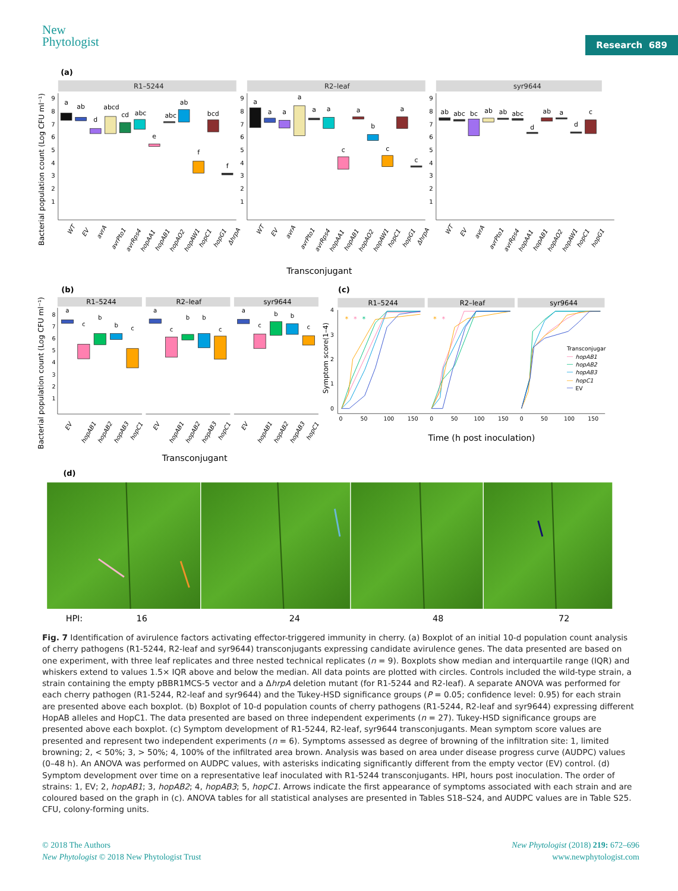New
Phytologist
Research 689
(a)
Bacterial population count (Log CFU ml⁻¹)
R1–5244
R2–leaf
syr9644
9
8
7
6
5
4
3
2
1
9
8
7
6
5
4
3
2
1
9
8
7
6
5
4
3
2
1
a
ab
d
abcd
cd
abc
e
abc
ab
f
bcd
f
a
a
a
a
a
a
c
a
b
c
a
c
ab
abc
bc
ab
ab
abc
d
ab
a
d
c
WT
EV
avrA
avrPto1
avrRps4
hopAA1
hopAB1
hopAO2
hopAW1
hopC1
hopG1
ΔhrpA
WT
EV
avrA
avrPto1
avrRps4
hopAA1
hopAB1
hopAO2
hopAW1
hopC1
hopG1
ΔhrpA
WT
EV
avrA
avrPto1
avrRps4
hopAA1
hopAB1
hopAO2
hopAW1
hopC1
hopG1
Transconjugant
(b)
(c)
Bacterial population count (Log CFU ml⁻¹)
R1–5244
R2–leaf
syr9644
R1–5244
R2–leaf
syr9644
8
7
6
5
4
3
2
1
4
3
2
1
0
a
c
b
b
c
a
c
b
b
c
a
c
b
b
c
EV
hopAB1
hopAB2
hopAB3
hopC1
EV
hopAB1
hopAB2
hopAB3
hopC1
EV
hopAB1
hopAB2
hopAB3
hopC1
Transconjugant
Symptom score(1–4)
*
*
*
*
*
0
50
100
150
0
50
100
150
0
50
100
150
Time (h post inoculation)
Transconjugar
hopAB1
hopAB2
hopAB3
hopC1
EV
(d)
HPI:
16
24
48
72
Fig. 7 Identification of avirulence factors activating effector-triggered immunity in cherry. (a) Boxplot of an initial 10-d population count analysis of cherry pathogens (R1-5244, R2-leaf and syr9644) transconjugants expressing candidate avirulence genes. The data presented are based on one experiment, with three leaf replicates and three nested technical replicates (n = 9). Boxplots show median and interquartile range (IQR) and whiskers extend to values 1.5× IQR above and below the median. All data points are plotted with circles. Controls included the wild-type strain, a strain containing the empty pBBR1MCS-5 vector and a ΔhrpA deletion mutant (for R1-5244 and R2-leaf). A separate ANOVA was performed for each cherry pathogen (R1-5244, R2-leaf and syr9644) and the Tukey-HSD significance groups (P = 0.05; confidence level: 0.95) for each strain are presented above each boxplot. (b) Boxplot of 10-d population counts of cherry pathogens (R1-5244, R2-leaf and syr9644) expressing different HopAB alleles and HopC1. The data presented are based on three independent experiments (n = 27). Tukey-HSD significance groups are presented above each boxplot. (c) Symptom development of R1-5244, R2-leaf, syr9644 transconjugants. Mean symptom score values are presented and represent two independent experiments (n = 6). Symptoms assessed as degree of browning of the infiltration site: 1, limited browning; 2, < 50%; 3, > 50%; 4, 100% of the infiltrated area brown. Analysis was based on area under disease progress curve (AUDPC) values (0–48 h). An ANOVA was performed on AUDPC values, with asterisks indicating significantly different from the empty vector (EV) control. (d) Symptom development over time on a representative leaf inoculated with R1-5244 transconjugants. HPI, hours post inoculation. The order of strains: 1, EV; 2, hopAB1; 3, hopAB2; 4, hopAB3; 5, hopC1. Arrows indicate the first appearance of symptoms associated with each strain and are coloured based on the graph in (c). ANOVA tables for all statistical analyses are presented in Tables S18–S24, and AUDPC values are in Table S25. CFU, colony-forming units.
© 2018 The Authors
New Phytologist © 2018 New Phytologist Trust
New Phytologist (2018) 219: 672–696
www.newphytologist.com